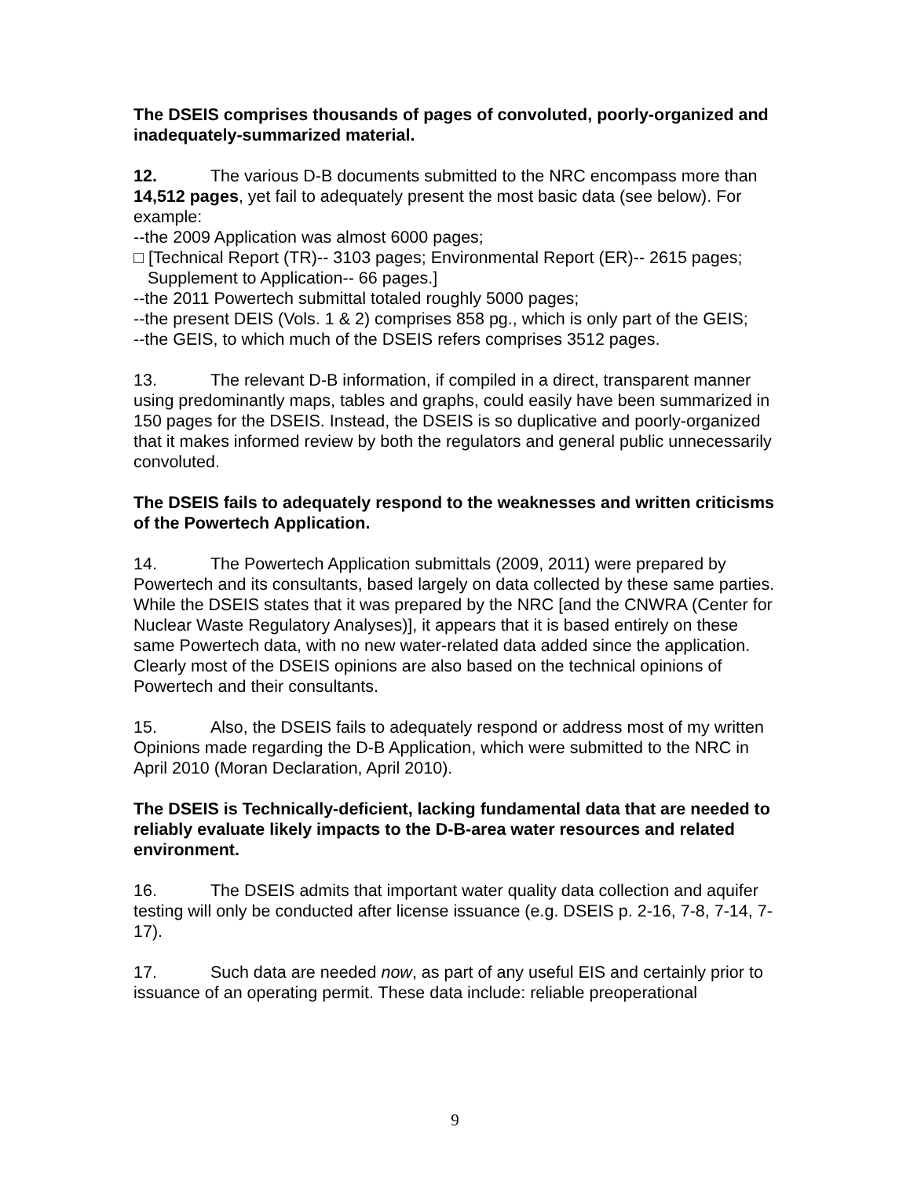The DSEIS comprises thousands of pages of convoluted, poorly-organized and inadequately-summarized material.
12. The various D-B documents submitted to the NRC encompass more than 14,512 pages, yet fail to adequately present the most basic data (see below). For example:
--the 2009 Application was almost 6000 pages;
□ [Technical Report (TR)-- 3103 pages; Environmental Report (ER)-- 2615 pages;
Supplement to Application-- 66 pages.]
--the 2011 Powertech submittal totaled roughly 5000 pages;
--the present DEIS (Vols. 1 & 2) comprises 858 pg., which is only part of the GEIS;
--the GEIS, to which much of the DSEIS refers comprises 3512 pages.
13. The relevant D-B information, if compiled in a direct, transparent manner using predominantly maps, tables and graphs, could easily have been summarized in 150 pages for the DSEIS. Instead, the DSEIS is so duplicative and poorly-organized that it makes informed review by both the regulators and general public unnecessarily convoluted.
The DSEIS fails to adequately respond to the weaknesses and written criticisms of the Powertech Application.
14. The Powertech Application submittals (2009, 2011) were prepared by Powertech and its consultants, based largely on data collected by these same parties. While the DSEIS states that it was prepared by the NRC [and the CNWRA (Center for Nuclear Waste Regulatory Analyses)], it appears that it is based entirely on these same Powertech data, with no new water-related data added since the application. Clearly most of the DSEIS opinions are also based on the technical opinions of Powertech and their consultants.
15. Also, the DSEIS fails to adequately respond or address most of my written Opinions made regarding the D-B Application, which were submitted to the NRC in April 2010 (Moran Declaration, April 2010).
The DSEIS is Technically-deficient, lacking fundamental data that are needed to reliably evaluate likely impacts to the D-B-area water resources and related environment.
16. The DSEIS admits that important water quality data collection and aquifer testing will only be conducted after license issuance (e.g. DSEIS p. 2-16, 7-8, 7-14, 7-17).
17. Such data are needed now, as part of any useful EIS and certainly prior to issuance of an operating permit. These data include: reliable preoperational
9